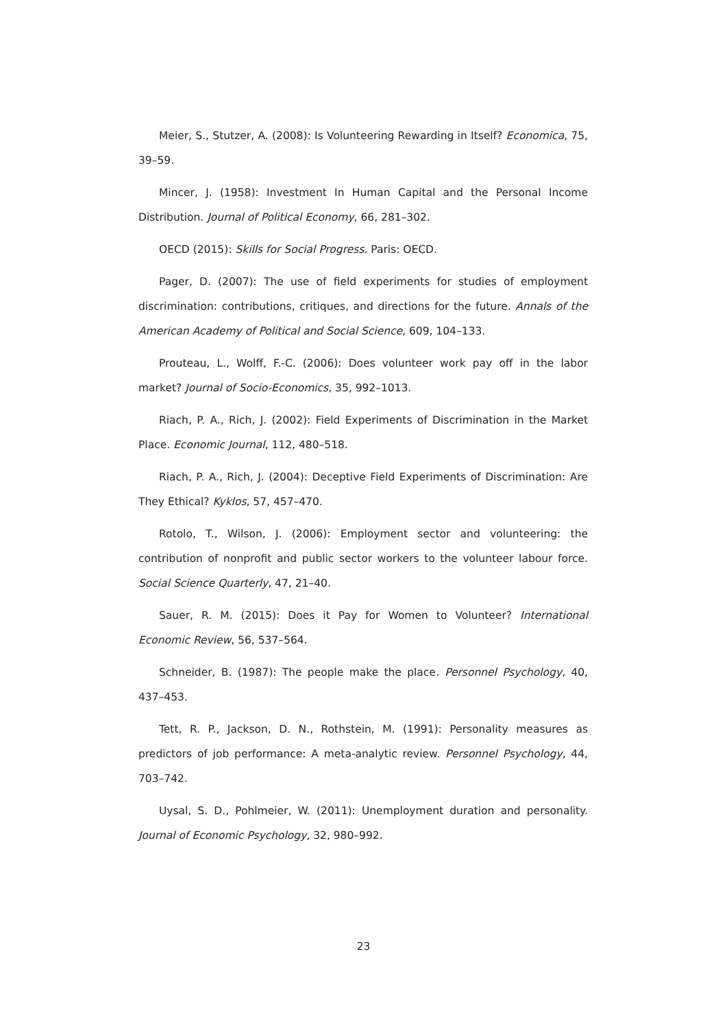Meier, S., Stutzer, A. (2008): Is Volunteering Rewarding in Itself? Economica, 75, 39–59.
Mincer, J. (1958): Investment In Human Capital and the Personal Income Distribution. Journal of Political Economy, 66, 281–302.
OECD (2015): Skills for Social Progress. Paris: OECD.
Pager, D. (2007): The use of field experiments for studies of employment discrimination: contributions, critiques, and directions for the future. Annals of the American Academy of Political and Social Science, 609, 104–133.
Prouteau, L., Wolff, F.-C. (2006): Does volunteer work pay off in the labor market? Journal of Socio-Economics, 35, 992–1013.
Riach, P. A., Rich, J. (2002): Field Experiments of Discrimination in the Market Place. Economic Journal, 112, 480–518.
Riach, P. A., Rich, J. (2004): Deceptive Field Experiments of Discrimination: Are They Ethical? Kyklos, 57, 457–470.
Rotolo, T., Wilson, J. (2006): Employment sector and volunteering: the contribution of nonprofit and public sector workers to the volunteer labour force. Social Science Quarterly, 47, 21–40.
Sauer, R. M. (2015): Does it Pay for Women to Volunteer? International Economic Review, 56, 537–564.
Schneider, B. (1987): The people make the place. Personnel Psychology, 40, 437–453.
Tett, R. P., Jackson, D. N., Rothstein, M. (1991): Personality measures as predictors of job performance: A meta-analytic review. Personnel Psychology, 44, 703–742.
Uysal, S. D., Pohlmeier, W. (2011): Unemployment duration and personality. Journal of Economic Psychology, 32, 980–992.
23